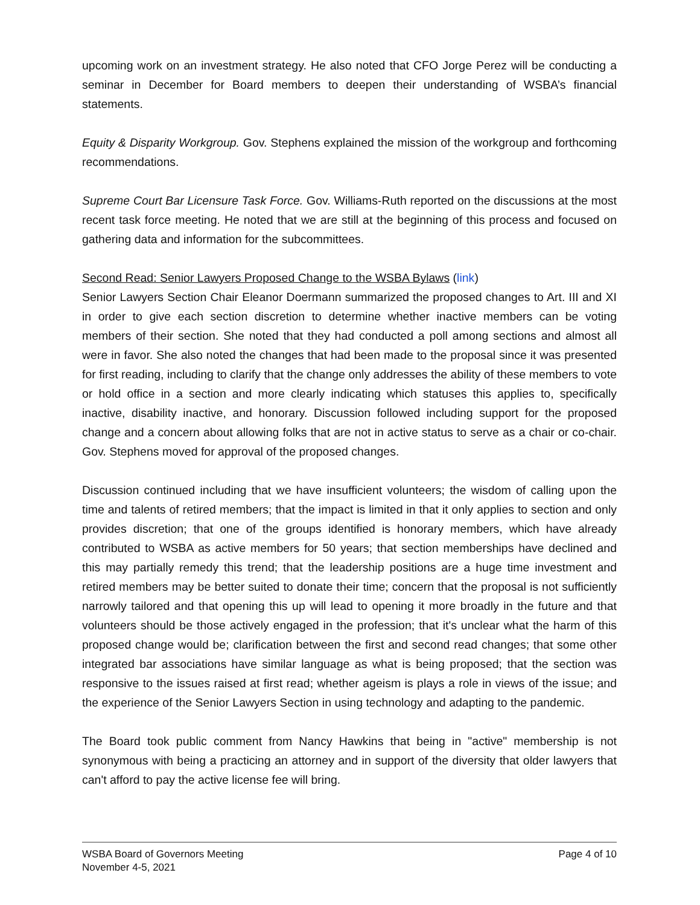upcoming work on an investment strategy. He also noted that CFO Jorge Perez will be conducting a seminar in December for Board members to deepen their understanding of WSBA’s financial statements.
Equity & Disparity Workgroup. Gov. Stephens explained the mission of the workgroup and forthcoming recommendations.
Supreme Court Bar Licensure Task Force. Gov. Williams-Ruth reported on the discussions at the most recent task force meeting. He noted that we are still at the beginning of this process and focused on gathering data and information for the subcommittees.
Second Read: Senior Lawyers Proposed Change to the WSBA Bylaws (link)
Senior Lawyers Section Chair Eleanor Doermann summarized the proposed changes to Art. III and XI in order to give each section discretion to determine whether inactive members can be voting members of their section. She noted that they had conducted a poll among sections and almost all were in favor. She also noted the changes that had been made to the proposal since it was presented for first reading, including to clarify that the change only addresses the ability of these members to vote or hold office in a section and more clearly indicating which statuses this applies to, specifically inactive, disability inactive, and honorary. Discussion followed including support for the proposed change and a concern about allowing folks that are not in active status to serve as a chair or co-chair. Gov. Stephens moved for approval of the proposed changes.
Discussion continued including that we have insufficient volunteers; the wisdom of calling upon the time and talents of retired members; that the impact is limited in that it only applies to section and only provides discretion; that one of the groups identified is honorary members, which have already contributed to WSBA as active members for 50 years; that section memberships have declined and this may partially remedy this trend; that the leadership positions are a huge time investment and retired members may be better suited to donate their time; concern that the proposal is not sufficiently narrowly tailored and that opening this up will lead to opening it more broadly in the future and that volunteers should be those actively engaged in the profession; that it's unclear what the harm of this proposed change would be; clarification between the first and second read changes; that some other integrated bar associations have similar language as what is being proposed; that the section was responsive to the issues raised at first read; whether ageism is plays a role in views of the issue; and the experience of the Senior Lawyers Section in using technology and adapting to the pandemic.
The Board took public comment from Nancy Hawkins that being in "active" membership is not synonymous with being a practicing an attorney and in support of the diversity that older lawyers that can't afford to pay the active license fee will bring.
WSBA Board of Governors Meeting
November 4-5, 2021
Page 4 of 10